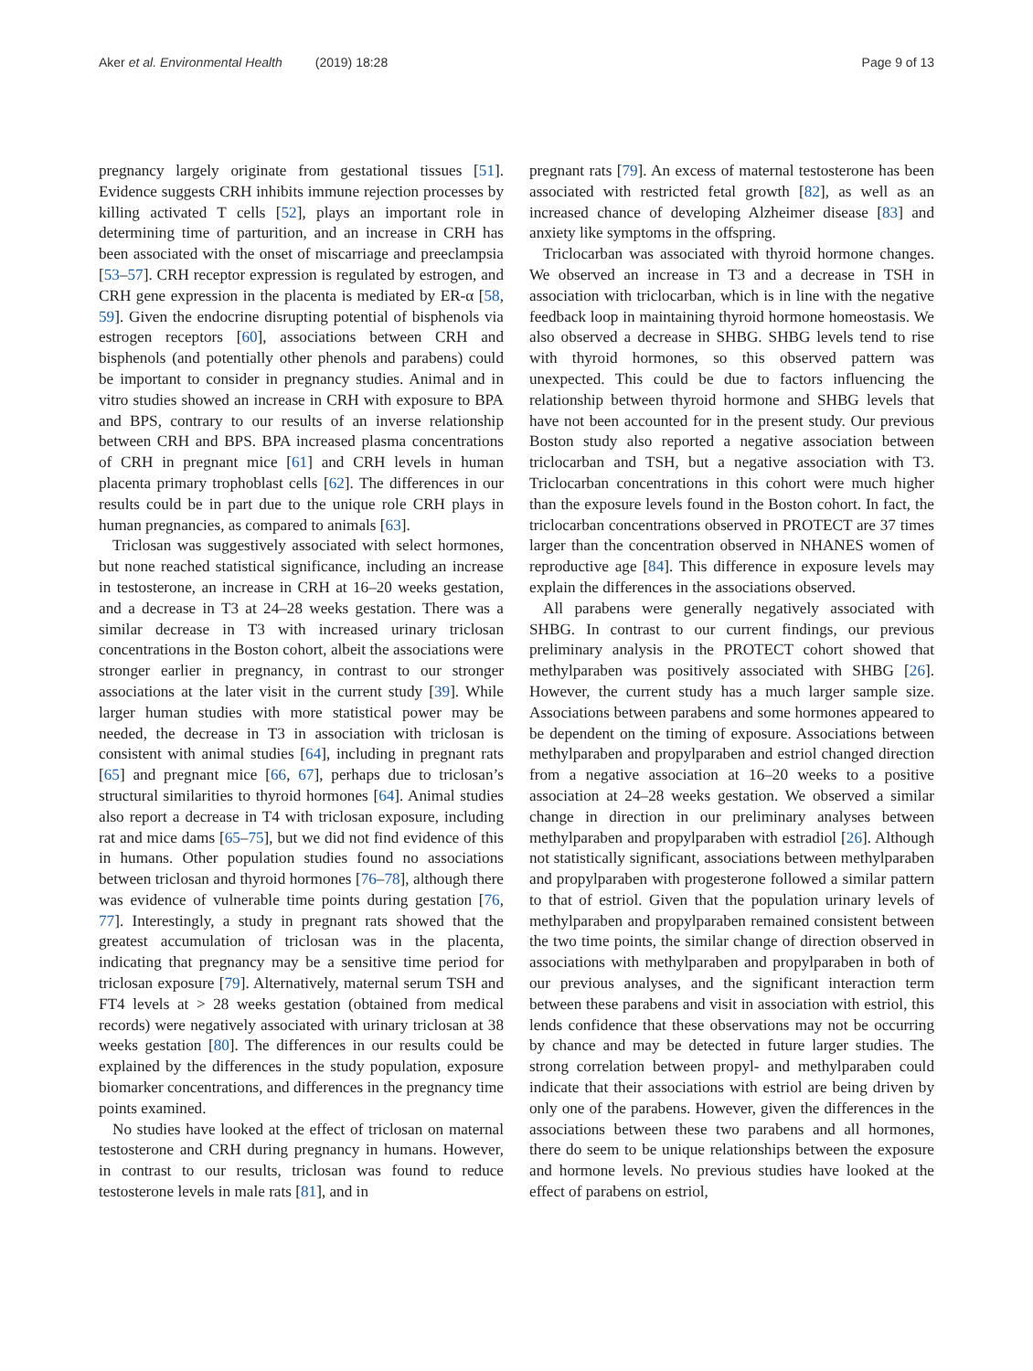Aker et al. Environmental Health (2019) 18:28
Page 9 of 13
pregnancy largely originate from gestational tissues [51]. Evidence suggests CRH inhibits immune rejection processes by killing activated T cells [52], plays an important role in determining time of parturition, and an increase in CRH has been associated with the onset of miscarriage and preeclampsia [53–57]. CRH receptor expression is regulated by estrogen, and CRH gene expression in the placenta is mediated by ER-α [58, 59]. Given the endocrine disrupting potential of bisphenols via estrogen receptors [60], associations between CRH and bisphenols (and potentially other phenols and parabens) could be important to consider in pregnancy studies. Animal and in vitro studies showed an increase in CRH with exposure to BPA and BPS, contrary to our results of an inverse relationship between CRH and BPS. BPA increased plasma concentrations of CRH in pregnant mice [61] and CRH levels in human placenta primary trophoblast cells [62]. The differences in our results could be in part due to the unique role CRH plays in human pregnancies, as compared to animals [63].
Triclosan was suggestively associated with select hormones, but none reached statistical significance, including an increase in testosterone, an increase in CRH at 16–20 weeks gestation, and a decrease in T3 at 24–28 weeks gestation. There was a similar decrease in T3 with increased urinary triclosan concentrations in the Boston cohort, albeit the associations were stronger earlier in pregnancy, in contrast to our stronger associations at the later visit in the current study [39]. While larger human studies with more statistical power may be needed, the decrease in T3 in association with triclosan is consistent with animal studies [64], including in pregnant rats [65] and pregnant mice [66, 67], perhaps due to triclosan’s structural similarities to thyroid hormones [64]. Animal studies also report a decrease in T4 with triclosan exposure, including rat and mice dams [65–75], but we did not find evidence of this in humans. Other population studies found no associations between triclosan and thyroid hormones [76–78], although there was evidence of vulnerable time points during gestation [76, 77]. Interestingly, a study in pregnant rats showed that the greatest accumulation of triclosan was in the placenta, indicating that pregnancy may be a sensitive time period for triclosan exposure [79]. Alternatively, maternal serum TSH and FT4 levels at > 28 weeks gestation (obtained from medical records) were negatively associated with urinary triclosan at 38 weeks gestation [80]. The differences in our results could be explained by the differences in the study population, exposure biomarker concentrations, and differences in the pregnancy time points examined.
No studies have looked at the effect of triclosan on maternal testosterone and CRH during pregnancy in humans. However, in contrast to our results, triclosan was found to reduce testosterone levels in male rats [81], and in
pregnant rats [79]. An excess of maternal testosterone has been associated with restricted fetal growth [82], as well as an increased chance of developing Alzheimer disease [83] and anxiety like symptoms in the offspring.
Triclocarban was associated with thyroid hormone changes. We observed an increase in T3 and a decrease in TSH in association with triclocarban, which is in line with the negative feedback loop in maintaining thyroid hormone homeostasis. We also observed a decrease in SHBG. SHBG levels tend to rise with thyroid hormones, so this observed pattern was unexpected. This could be due to factors influencing the relationship between thyroid hormone and SHBG levels that have not been accounted for in the present study. Our previous Boston study also reported a negative association between triclocarban and TSH, but a negative association with T3. Triclocarban concentrations in this cohort were much higher than the exposure levels found in the Boston cohort. In fact, the triclocarban concentrations observed in PROTECT are 37 times larger than the concentration observed in NHANES women of reproductive age [84]. This difference in exposure levels may explain the differences in the associations observed.
All parabens were generally negatively associated with SHBG. In contrast to our current findings, our previous preliminary analysis in the PROTECT cohort showed that methylparaben was positively associated with SHBG [26]. However, the current study has a much larger sample size. Associations between parabens and some hormones appeared to be dependent on the timing of exposure. Associations between methylparaben and propylparaben and estriol changed direction from a negative association at 16–20 weeks to a positive association at 24–28 weeks gestation. We observed a similar change in direction in our preliminary analyses between methylparaben and propylparaben with estradiol [26]. Although not statistically significant, associations between methylparaben and propylparaben with progesterone followed a similar pattern to that of estriol. Given that the population urinary levels of methylparaben and propylparaben remained consistent between the two time points, the similar change of direction observed in associations with methylparaben and propylparaben in both of our previous analyses, and the significant interaction term between these parabens and visit in association with estriol, this lends confidence that these observations may not be occurring by chance and may be detected in future larger studies. The strong correlation between propyl- and methylparaben could indicate that their associations with estriol are being driven by only one of the parabens. However, given the differences in the associations between these two parabens and all hormones, there do seem to be unique relationships between the exposure and hormone levels. No previous studies have looked at the effect of parabens on estriol,